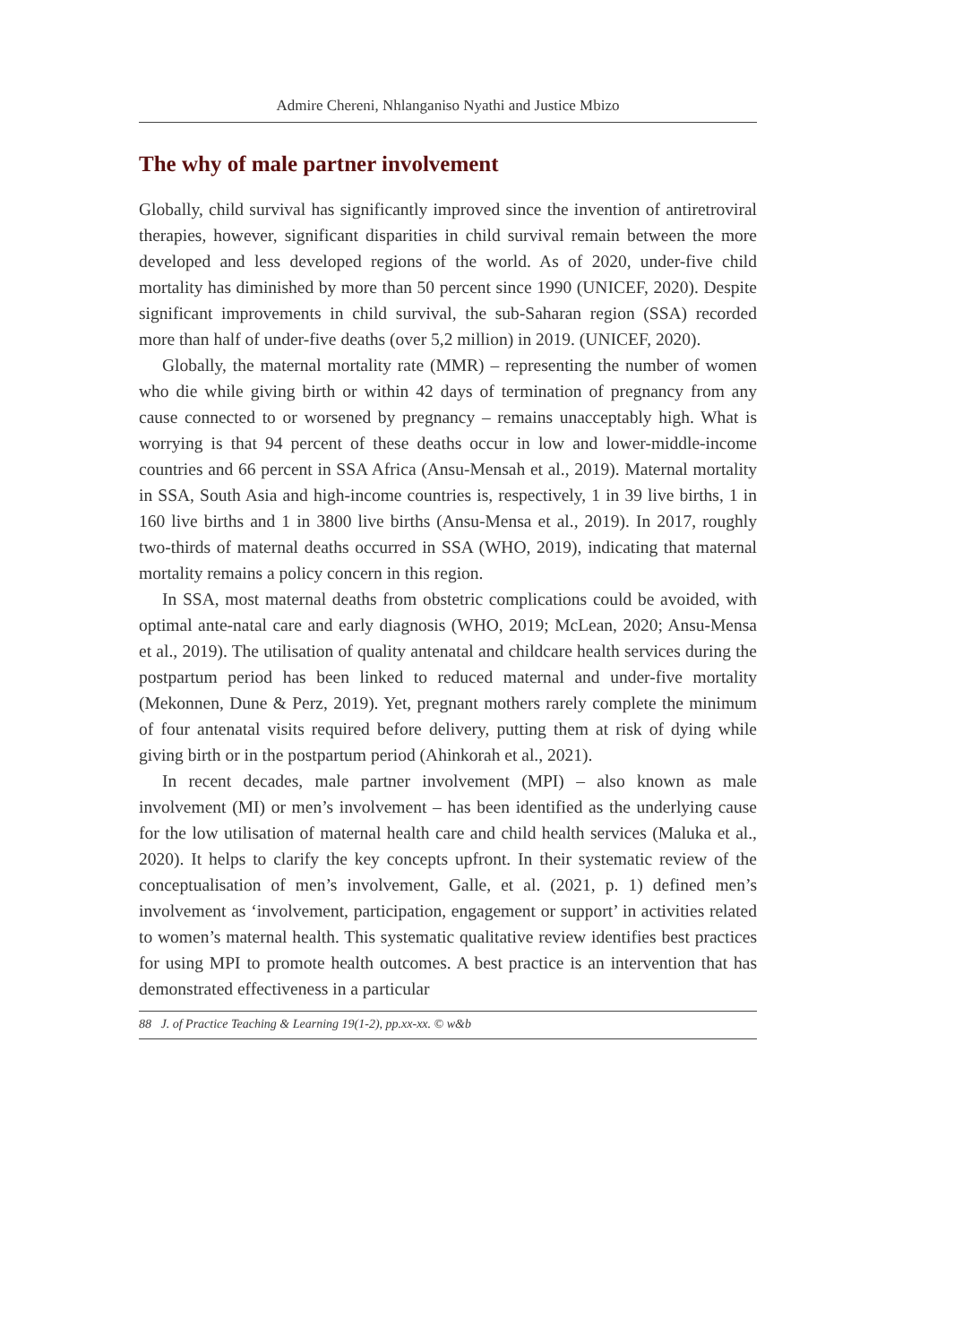Admire Chereni, Nhlanganiso Nyathi and Justice Mbizo
The why of male partner involvement
Globally, child survival has significantly improved since the invention of antiretroviral therapies, however, significant disparities in child survival remain between the more developed and less developed regions of the world. As of 2020, under-five child mortality has diminished by more than 50 percent since 1990 (UNICEF, 2020). Despite significant improvements in child survival, the sub-Saharan region (SSA) recorded more than half of under-five deaths (over 5,2 million) in 2019. (UNICEF, 2020).
Globally, the maternal mortality rate (MMR) – representing the number of women who die while giving birth or within 42 days of termination of pregnancy from any cause connected to or worsened by pregnancy – remains unacceptably high. What is worrying is that 94 percent of these deaths occur in low and lower-middle-income countries and 66 percent in SSA Africa (Ansu-Mensah et al., 2019). Maternal mortality in SSA, South Asia and high-income countries is, respectively, 1 in 39 live births, 1 in 160 live births and 1 in 3800 live births (Ansu-Mensa et al., 2019). In 2017, roughly two-thirds of maternal deaths occurred in SSA (WHO, 2019), indicating that maternal mortality remains a policy concern in this region.
In SSA, most maternal deaths from obstetric complications could be avoided, with optimal ante-natal care and early diagnosis (WHO, 2019; McLean, 2020; Ansu-Mensa et al., 2019). The utilisation of quality antenatal and childcare health services during the postpartum period has been linked to reduced maternal and under-five mortality (Mekonnen, Dune & Perz, 2019). Yet, pregnant mothers rarely complete the minimum of four antenatal visits required before delivery, putting them at risk of dying while giving birth or in the postpartum period (Ahinkorah et al., 2021).
In recent decades, male partner involvement (MPI) – also known as male involvement (MI) or men’s involvement – has been identified as the underlying cause for the low utilisation of maternal health care and child health services (Maluka et al., 2020). It helps to clarify the key concepts upfront. In their systematic review of the conceptualisation of men’s involvement, Galle, et al. (2021, p. 1) defined men’s involvement as ‘involvement, participation, engagement or support’ in activities related to women’s maternal health. This systematic qualitative review identifies best practices for using MPI to promote health outcomes. A best practice is an intervention that has demonstrated effectiveness in a particular
88 J. of Practice Teaching & Learning 19(1-2), pp.xx-xx. © w&b